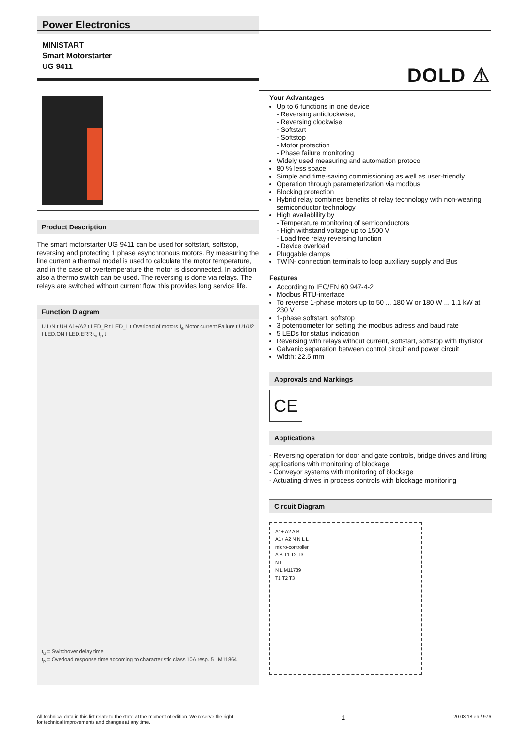Power Electronics
MINISTART
Smart Motorstarter
UG 9411
DOLD ⚠
Product Description
The smart motorstarter UG 9411 can be used for softstart, softstop, reversing and protecting 1 phase asynchronous motors. By measuring the line current a thermal model is used to calculate the motor temperature, and in the case of overtemperature the motor is disconnected. In addition also a thermo switch can be used. The reversing is done via relays. The relays are switched without current flow, this provides long service life.
Function Diagram
U L/N t UH A1+/A2 t LED_R t LED_L t Overload of motors I<sub>e</sub> Motor current Failure t U1/U2 t LED.ON t LED.ERR t<sub>u</sub> t<sub>p</sub> t
t<sub>u</sub> = Switchover delay time
t<sub>p</sub> = Overload response time according to characteristic class 10A resp. 5 M11864
Your Advantages
Up to 6 functions in one device
- Reversing anticlockwise,
- Reversing clockwise
- Softstart
- Softstop
- Motor protection
- Phase failure monitoring
Widely used measuring and automation protocol
80 % less space
Simple and time-saving commissioning as well as user-friendly
Operation through parameterization via modbus
Blocking protection
Hybrid relay combines benefits of relay technology with non-wearing semiconductor technology
High availablility by
- Temperature monitoring of semiconductors
- High withstand voltage up to 1500 V
- Load free relay reversing function
- Device overload
Pluggable clamps
TWIN- connection terminals to loop auxiliary supply and Bus
Features
According to IEC/EN 60 947-4-2
Modbus RTU-interface
To reverse 1-phase motors up to 50 ... 180 W or 180 W ... 1.1 kW at 230 V
1-phase softstart, softstop
3 potentiometer for setting the modbus adress and baud rate
5 LEDs for status indication
Reversing with relays without current, softstart, softstop with thyristor
Galvanic separation between control circuit and power circuit
Width: 22.5 mm
Approvals and Markings
CE
Applications
- Reversing operation for door and gate controls, bridge drives and lifting applications with monitoring of blockage
- Conveyor systems with monitoring of blockage
- Actuating drives in process controls with blockage monitoring
Circuit Diagram
A1+ A2 A B
A1+ A2 N N L L
micro-controller
A B T1 T2 T3
N L
N L M11789
T1 T2 T3
All technical data in this list relate to the state at the moment of edition. We reserve the right
for technical improvements and changes at any time. 1 20.03.18 en / 976